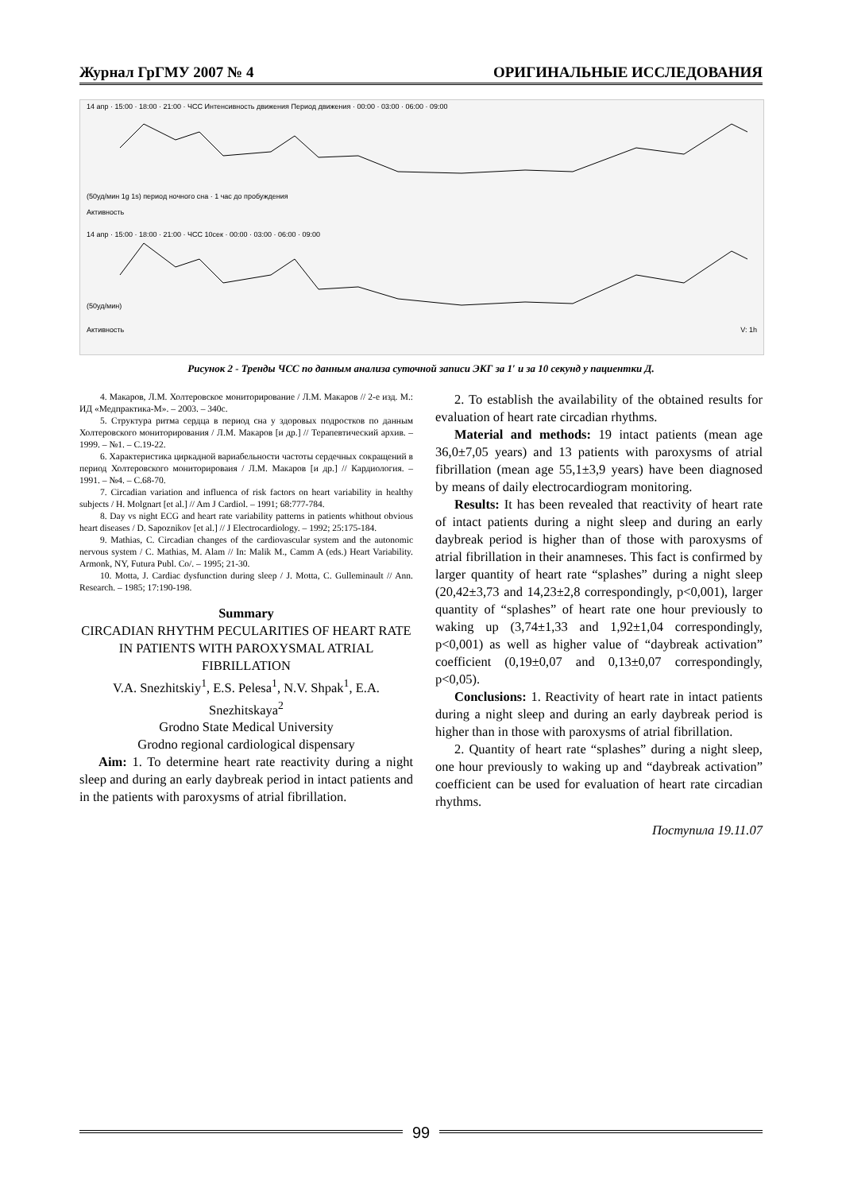Журнал ГрГМУ 2007 № 4 ОРИГИНАЛЬНЫЕ ИССЛЕДОВАНИЯ
14 апр · 15:00 · 18:00 · 21:00 · ЧСС Интенсивность движения Период движения · 00:00 · 03:00 · 06:00 · 09:00
(50уд/мин 1g 1s) период ночного сна · 1 час до пробуждения
Активность
14 апр · 15:00 · 18:00 · 21:00 · ЧСС 10сек · 00:00 · 03:00 · 06:00 · 09:00
(50уд/мин)
Активность V: 1h
Рисунок 2 - Тренды ЧСС по данным анализа суточной записи ЭКГ за 1′ и за 10 секунд у пациентки Д.
4. Макаров, Л.М. Холтеровское мониторирование / Л.М. Макаров // 2-е изд. М.: ИД «Медпрактика-М». – 2003. – 340с.
5. Структура ритма сердца в период сна у здоровых подростков по данным Холтеровского мониторирования / Л.М. Макаров [и др.] // Терапевтический архив. – 1999. – №1. – С.19-22.
6. Характеристика циркадной вариабельности частоты сердечных сокращений в период Холтеровского мониторироваия / Л.М. Макаров [и др.] // Кардиология. – 1991. – №4. – С.68-70.
7. Circadian variation and influenca of risk factors on heart variability in healthy subjects / H. Molgnart [et al.] // Am J Cardiol. – 1991; 68:777-784.
8. Day vs night ECG and heart rate variability patterns in patients whithout obvious heart diseases / D. Sapoznikov [et al.] // J Electrocardiology. – 1992; 25:175-184.
9. Mathias, C. Circadian changes of the cardiovascular system and the autonomic nervous system / C. Mathias, M. Alam // In: Malik M., Camm A (eds.) Heart Variability. Armonk, NY, Futura Publ. Co/. – 1995; 21-30.
10. Motta, J. Cardiac dysfunction during sleep / J. Motta, C. Gulleminault // Ann. Research. – 1985; 17:190-198.
Summary
CIRCADIAN RHYTHM PECULARITIES OF HEART RATE IN PATIENTS WITH PAROXYSMAL ATRIAL FIBRILLATION
V.A. Snezhitskiy<sup>1</sup>, E.S. Pelesa<sup>1</sup>, N.V. Shpak<sup>1</sup>, E.A. Snezhitskaya<sup>2</sup>
Grodno State Medical University
Grodno regional cardiological dispensary
Aim: 1. To determine heart rate reactivity during a night sleep and during an early daybreak period in intact patients and in the patients with paroxysms of atrial fibrillation.
2. To establish the availability of the obtained results for evaluation of heart rate circadian rhythms.
Material and methods: 19 intact patients (mean age 36,0±7,05 years) and 13 patients with paroxysms of atrial fibrillation (mean age 55,1±3,9 years) have been diagnosed by means of daily electrocardiogram monitoring.
Results: It has been revealed that reactivity of heart rate of intact patients during a night sleep and during an early daybreak period is higher than of those with paroxysms of atrial fibrillation in their anamneses. This fact is confirmed by larger quantity of heart rate “splashes” during a night sleep (20,42±3,73 and 14,23±2,8 correspondingly, p<0,001), larger quantity of “splashes” of heart rate one hour previously to waking up (3,74±1,33 and 1,92±1,04 correspondingly, p<0,001) as well as higher value of “daybreak activation” coefficient (0,19±0,07 and 0,13±0,07 correspondingly, p<0,05).
Conclusions: 1. Reactivity of heart rate in intact patients during a night sleep and during an early daybreak period is higher than in those with paroxysms of atrial fibrillation.
2. Quantity of heart rate “splashes” during a night sleep, one hour previously to waking up and “daybreak activation” coefficient can be used for evaluation of heart rate circadian rhythms.
Поступила 19.11.07
99